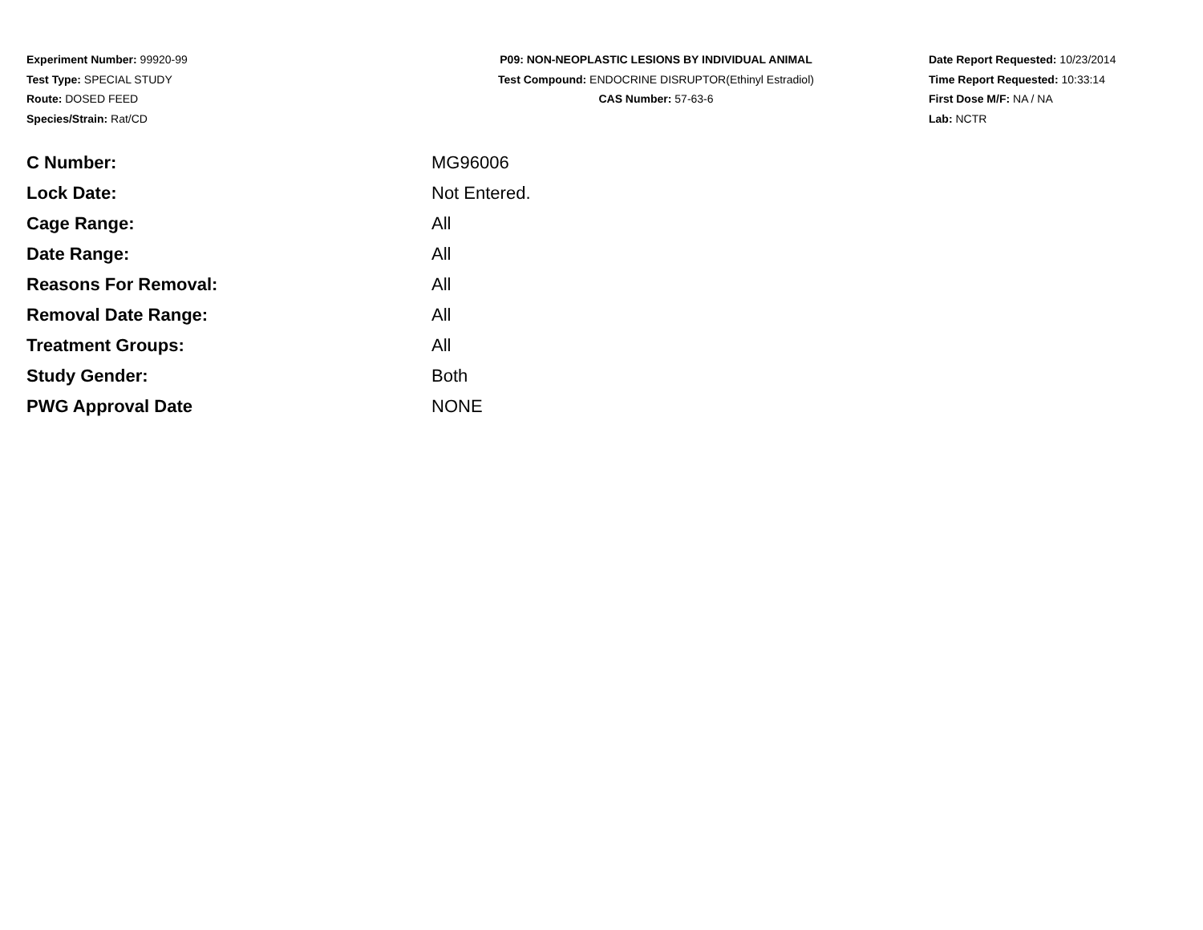Experiment Number: 99920-99
Test Type: SPECIAL STUDY
Route: DOSED FEED
Species/Strain: Rat/CD
P09: NON-NEOPLASTIC LESIONS BY INDIVIDUAL ANIMAL
Test Compound: ENDOCRINE DISRUPTOR(Ethinyl Estradiol)
CAS Number: 57-63-6
Date Report Requested: 10/23/2014
Time Report Requested: 10:33:14
First Dose M/F: NA / NA
Lab: NCTR
| C Number: | MG96006 |
| Lock Date: | Not Entered. |
| Cage Range: | All |
| Date Range: | All |
| Reasons For Removal: | All |
| Removal Date Range: | All |
| Treatment Groups: | All |
| Study Gender: | Both |
| PWG Approval Date | NONE |